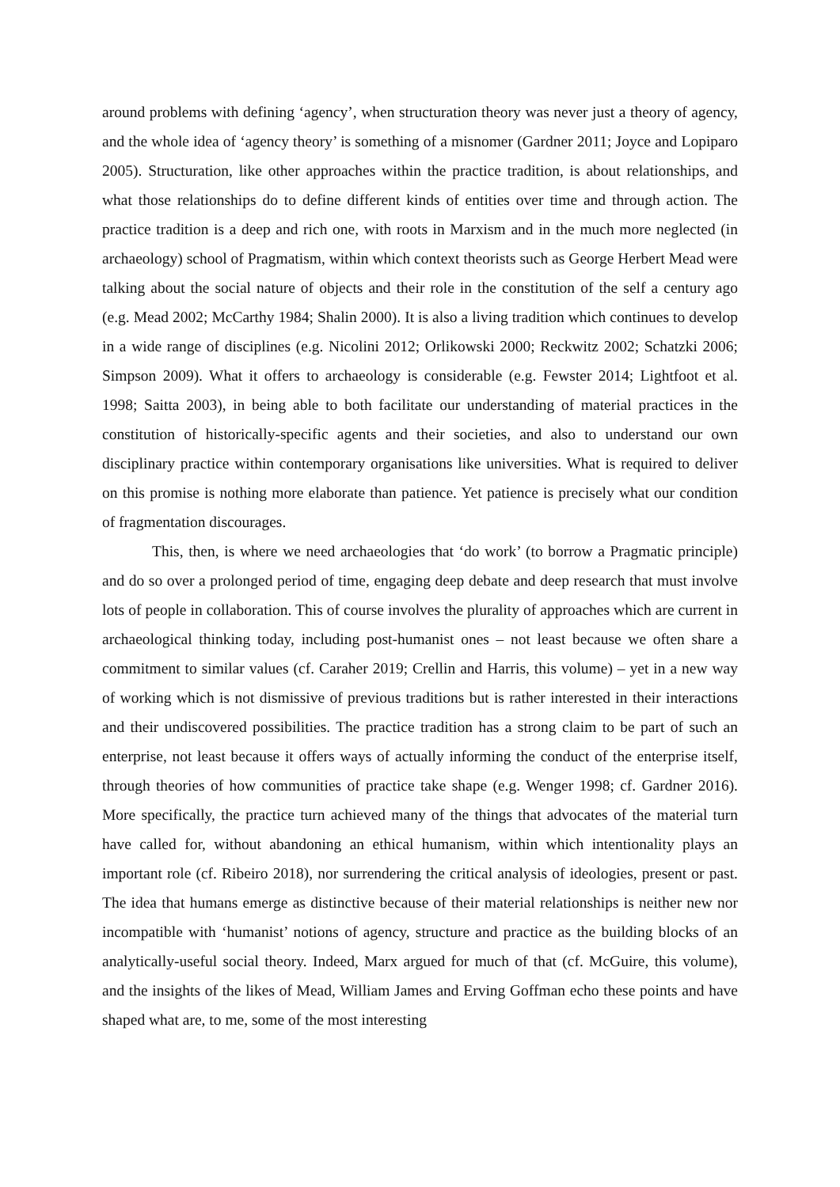around problems with defining ‘agency’, when structuration theory was never just a theory of agency, and the whole idea of ‘agency theory’ is something of a misnomer (Gardner 2011; Joyce and Lopiparo 2005). Structuration, like other approaches within the practice tradition, is about relationships, and what those relationships do to define different kinds of entities over time and through action. The practice tradition is a deep and rich one, with roots in Marxism and in the much more neglected (in archaeology) school of Pragmatism, within which context theorists such as George Herbert Mead were talking about the social nature of objects and their role in the constitution of the self a century ago (e.g. Mead 2002; McCarthy 1984; Shalin 2000). It is also a living tradition which continues to develop in a wide range of disciplines (e.g. Nicolini 2012; Orlikowski 2000; Reckwitz 2002; Schatzki 2006; Simpson 2009). What it offers to archaeology is considerable (e.g. Fewster 2014; Lightfoot et al. 1998; Saitta 2003), in being able to both facilitate our understanding of material practices in the constitution of historically-specific agents and their societies, and also to understand our own disciplinary practice within contemporary organisations like universities. What is required to deliver on this promise is nothing more elaborate than patience. Yet patience is precisely what our condition of fragmentation discourages.
This, then, is where we need archaeologies that ‘do work’ (to borrow a Pragmatic principle) and do so over a prolonged period of time, engaging deep debate and deep research that must involve lots of people in collaboration. This of course involves the plurality of approaches which are current in archaeological thinking today, including post-humanist ones – not least because we often share a commitment to similar values (cf. Caraher 2019; Crellin and Harris, this volume) – yet in a new way of working which is not dismissive of previous traditions but is rather interested in their interactions and their undiscovered possibilities. The practice tradition has a strong claim to be part of such an enterprise, not least because it offers ways of actually informing the conduct of the enterprise itself, through theories of how communities of practice take shape (e.g. Wenger 1998; cf. Gardner 2016). More specifically, the practice turn achieved many of the things that advocates of the material turn have called for, without abandoning an ethical humanism, within which intentionality plays an important role (cf. Ribeiro 2018), nor surrendering the critical analysis of ideologies, present or past. The idea that humans emerge as distinctive because of their material relationships is neither new nor incompatible with ‘humanist’ notions of agency, structure and practice as the building blocks of an analytically-useful social theory. Indeed, Marx argued for much of that (cf. McGuire, this volume), and the insights of the likes of Mead, William James and Erving Goffman echo these points and have shaped what are, to me, some of the most interesting